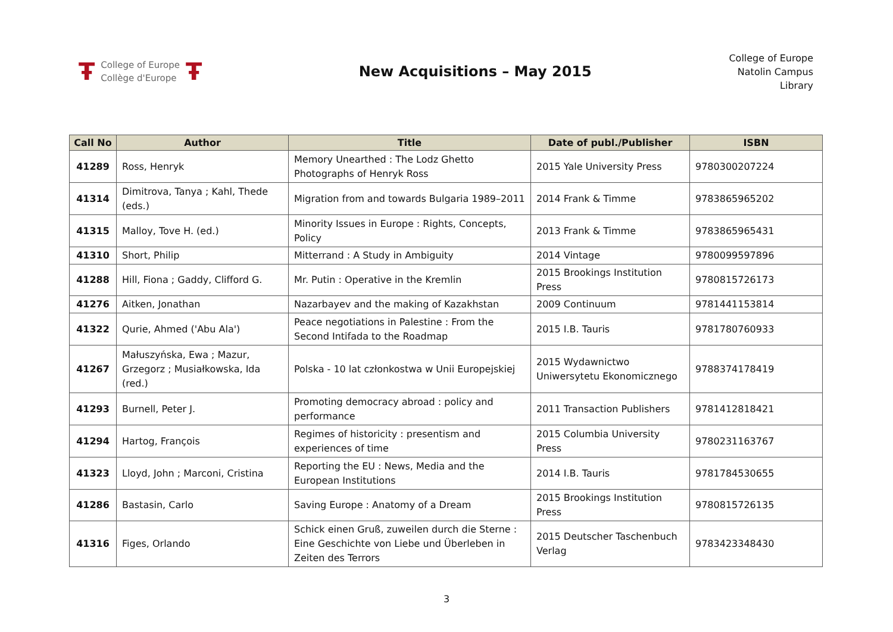Ŧ College of Europe
Collège d'Europe Ŧ
New Acquisitions – May 2015
College of Europe
Natolin Campus
Library
| Call No | Author | Title | Date of publ./Publisher | ISBN |
| --- | --- | --- | --- | --- |
| 41289 | Ross, Henryk | Memory Unearthed : The Lodz Ghetto Photographs of Henryk Ross | 2015 Yale University Press | 9780300207224 |
| 41314 | Dimitrova, Tanya ; Kahl, Thede (eds.) | Migration from and towards Bulgaria 1989–2011 | 2014 Frank & Timme | 9783865965202 |
| 41315 | Malloy, Tove H. (ed.) | Minority Issues in Europe : Rights, Concepts, Policy | 2013 Frank & Timme | 9783865965431 |
| 41310 | Short, Philip | Mitterrand : A Study in Ambiguity | 2014 Vintage | 9780099597896 |
| 41288 | Hill, Fiona ; Gaddy, Clifford G. | Mr. Putin : Operative in the Kremlin | 2015 Brookings Institution Press | 9780815726173 |
| 41276 | Aitken, Jonathan | Nazarbayev and the making of Kazakhstan | 2009 Continuum | 9781441153814 |
| 41322 | Qurie, Ahmed ('Abu Ala') | Peace negotiations in Palestine : From the Second Intifada to the Roadmap | 2015 I.B. Tauris | 9781780760933 |
| 41267 | Małuszyńska, Ewa ; Mazur, Grzegorz ; Musiałkowska, Ida (red.) | Polska - 10 lat członkostwa w Unii Europejskiej | 2015 Wydawnictwo Uniwersytetu Ekonomicznego | 9788374178419 |
| 41293 | Burnell, Peter J. | Promoting democracy abroad : policy and performance | 2011 Transaction Publishers | 9781412818421 |
| 41294 | Hartog, François | Regimes of historicity : presentism and experiences of time | 2015 Columbia University Press | 9780231163767 |
| 41323 | Lloyd, John ; Marconi, Cristina | Reporting the EU : News, Media and the European Institutions | 2014 I.B. Tauris | 9781784530655 |
| 41286 | Bastasin, Carlo | Saving Europe : Anatomy of a Dream | 2015 Brookings Institution Press | 9780815726135 |
| 41316 | Figes, Orlando | Schick einen Gruß, zuweilen durch die Sterne : Eine Geschichte von Liebe und Überleben in Zeiten des Terrors | 2015 Deutscher Taschenbuch Verlag | 9783423348430 |
3